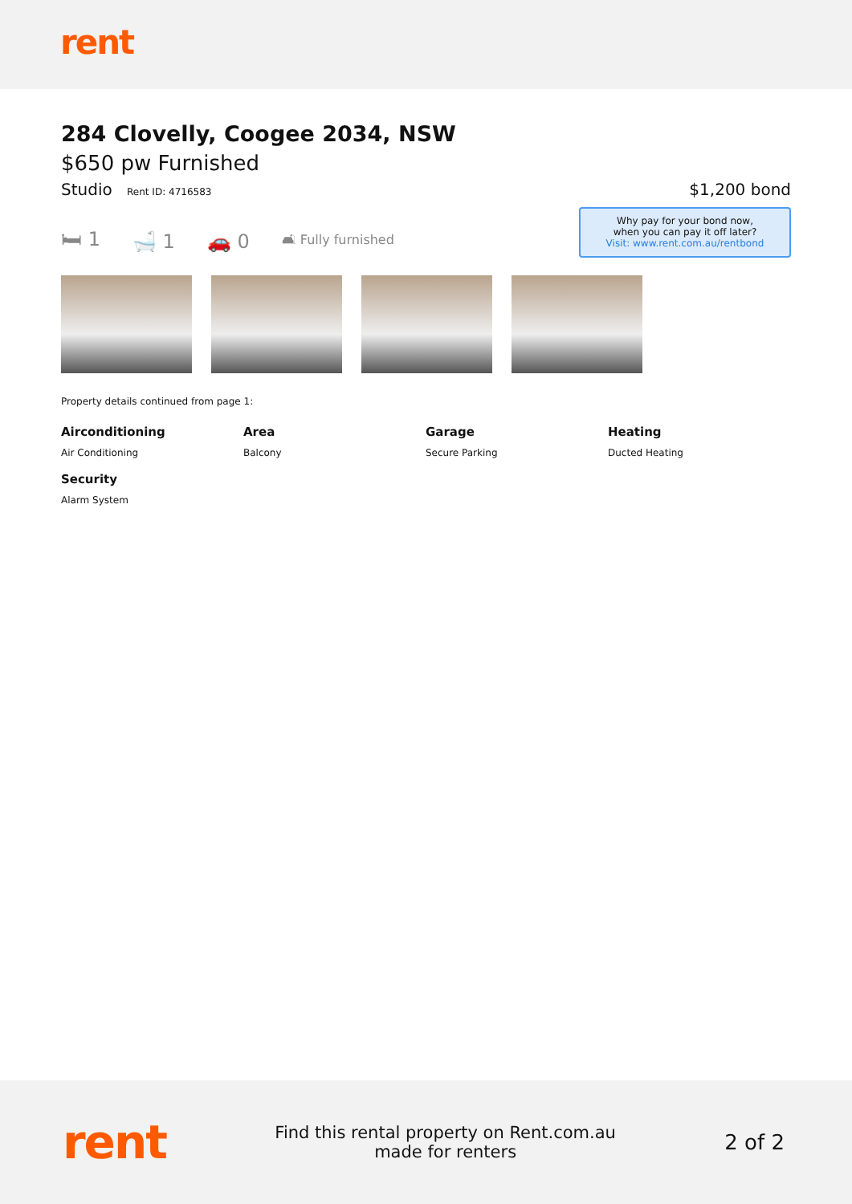rent
284 Clovelly, Coogee 2034, NSW
$650 pw Furnished
Studio Rent ID: 4716583
$1,200 bond
🛏 1 🛁 1 🚗 0 🛋 Fully furnished
Why pay for your bond now,
when you can pay it off later?
Visit: www.rent.com.au/rentbond
Property details continued from page 1:
Airconditioning
Air Conditioning
Area
Balcony
Garage
Secure Parking
Heating
Ducted Heating
Security
Alarm System
rent
Find this rental property on Rent.com.au
made for renters
2 of 2